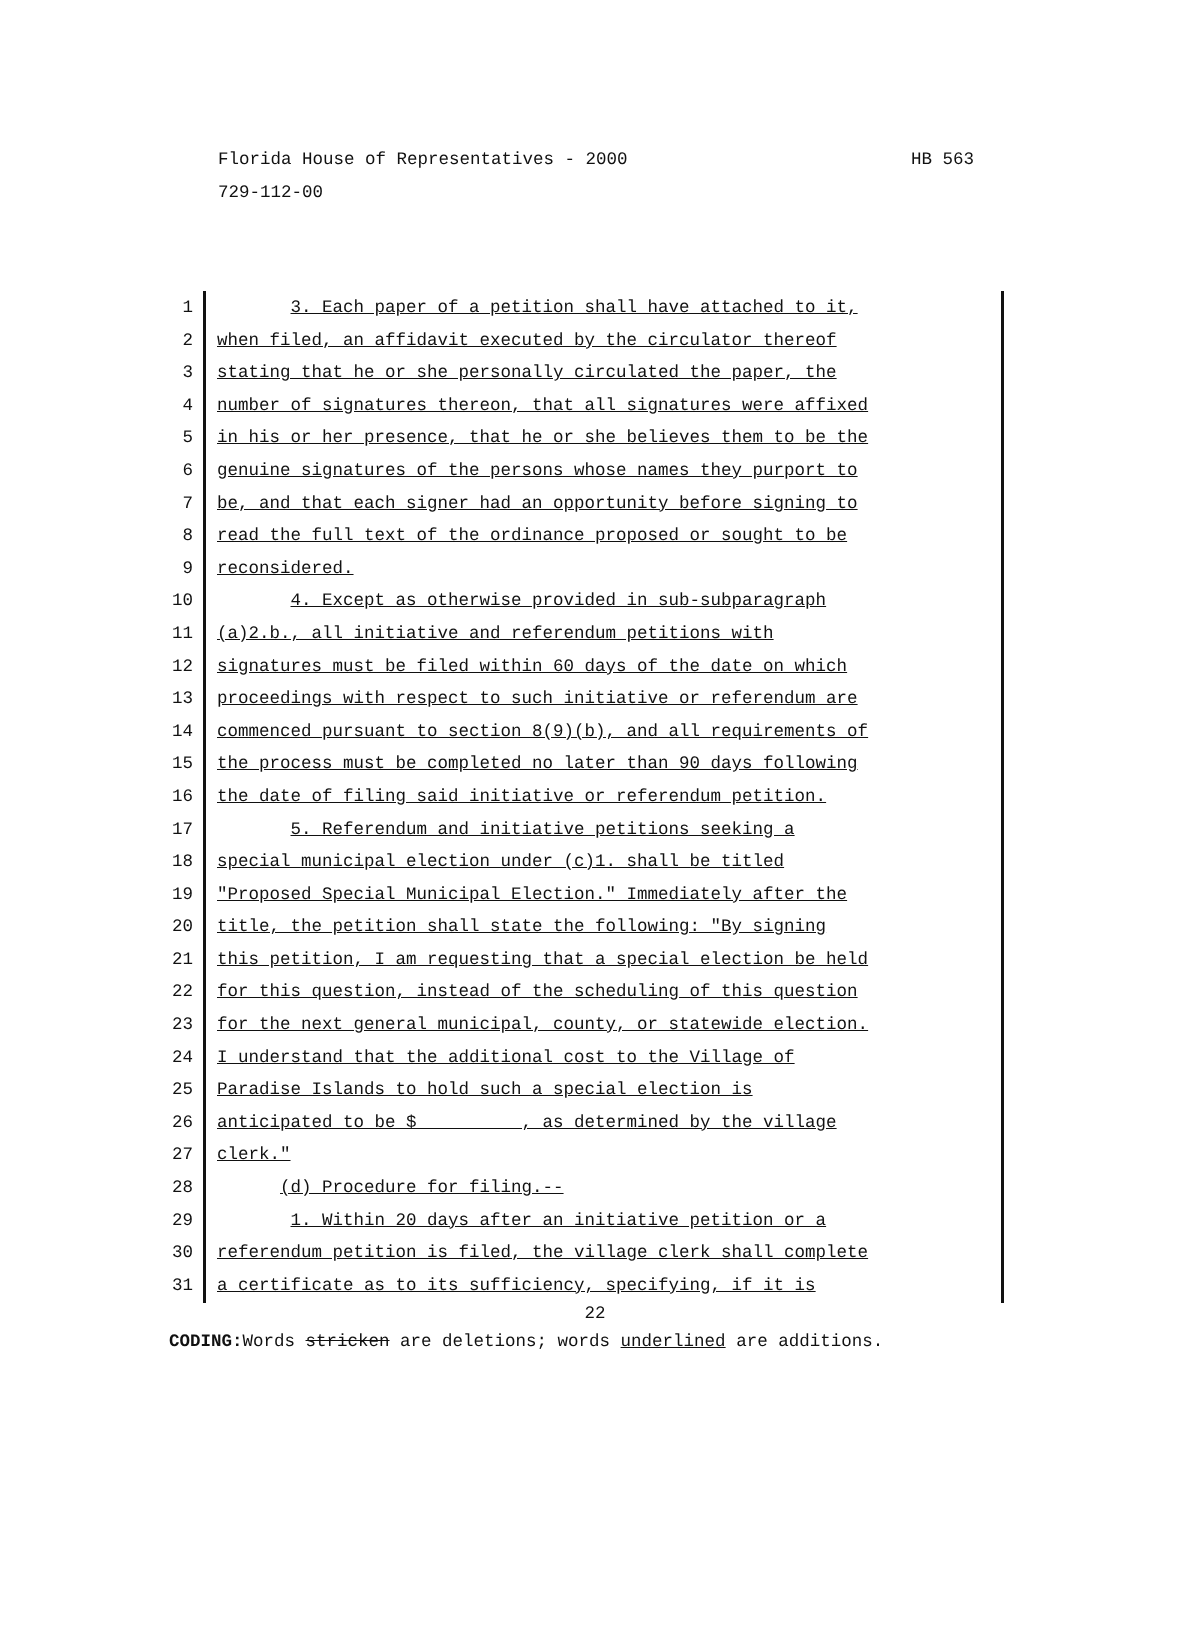Florida House of Representatives - 2000 HB 563
729-112-00
1 3. Each paper of a petition shall have attached to it,
2 when filed, an affidavit executed by the circulator thereof
3 stating that he or she personally circulated the paper, the
4 number of signatures thereon, that all signatures were affixed
5 in his or her presence, that he or she believes them to be the
6 genuine signatures of the persons whose names they purport to
7 be, and that each signer had an opportunity before signing to
8 read the full text of the ordinance proposed or sought to be
9 reconsidered.
10 4. Except as otherwise provided in sub-subparagraph
11 (a)2.b., all initiative and referendum petitions with
12 signatures must be filed within 60 days of the date on which
13 proceedings with respect to such initiative or referendum are
14 commenced pursuant to section 8(9)(b), and all requirements of
15 the process must be completed no later than 90 days following
16 the date of filing said initiative or referendum petition.
17 5. Referendum and initiative petitions seeking a
18 special municipal election under (c)1. shall be titled
19 "Proposed Special Municipal Election." Immediately after the
20 title, the petition shall state the following: "By signing
21 this petition, I am requesting that a special election be held
22 for this question, instead of the scheduling of this question
23 for the next general municipal, county, or statewide election.
24 I understand that the additional cost to the Village of
25 Paradise Islands to hold such a special election is
26 anticipated to be $ , as determined by the village
27 clerk."
28 (d) Procedure for filing.--
29 1. Within 20 days after an initiative petition or a
30 referendum petition is filed, the village clerk shall complete
31 a certificate as to its sufficiency, specifying, if it is
22
CODING: Words stricken are deletions; words underlined are additions.